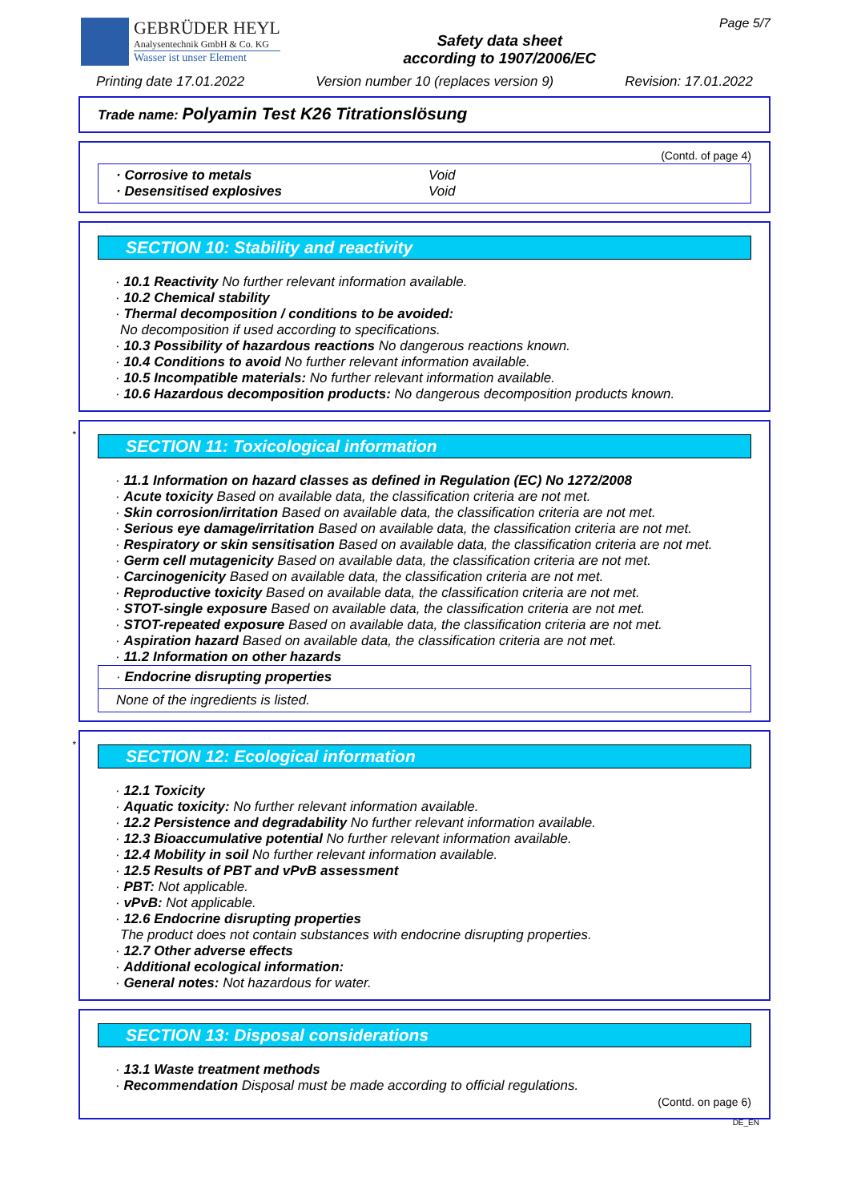GEBRÜDER HEYL
Analysentechnik GmbH & Co. KG
Wasser ist unser Element
Safety data sheet
according to 1907/2006/EC
Page 5/7
Printing date 17.01.2022 Version number 10 (replaces version 9) Revision: 17.01.2022
Trade name: Polyamin Test K26 Titrationslösung
(Contd. of page 4)
· Corrosive to metals Void
· Desensitised explosives Void
SECTION 10: Stability and reactivity
· 10.1 Reactivity No further relevant information available.
· 10.2 Chemical stability
· Thermal decomposition / conditions to be avoided:
No decomposition if used according to specifications.
· 10.3 Possibility of hazardous reactions No dangerous reactions known.
· 10.4 Conditions to avoid No further relevant information available.
· 10.5 Incompatible materials: No further relevant information available.
· 10.6 Hazardous decomposition products: No dangerous decomposition products known.
*
SECTION 11: Toxicological information
· 11.1 Information on hazard classes as defined in Regulation (EC) No 1272/2008
· Acute toxicity Based on available data, the classification criteria are not met.
· Skin corrosion/irritation Based on available data, the classification criteria are not met.
· Serious eye damage/irritation Based on available data, the classification criteria are not met.
· Respiratory or skin sensitisation Based on available data, the classification criteria are not met.
· Germ cell mutagenicity Based on available data, the classification criteria are not met.
· Carcinogenicity Based on available data, the classification criteria are not met.
· Reproductive toxicity Based on available data, the classification criteria are not met.
· STOT-single exposure Based on available data, the classification criteria are not met.
· STOT-repeated exposure Based on available data, the classification criteria are not met.
· Aspiration hazard Based on available data, the classification criteria are not met.
· 11.2 Information on other hazards
· Endocrine disrupting properties
None of the ingredients is listed.
*
SECTION 12: Ecological information
· 12.1 Toxicity
· Aquatic toxicity: No further relevant information available.
· 12.2 Persistence and degradability No further relevant information available.
· 12.3 Bioaccumulative potential No further relevant information available.
· 12.4 Mobility in soil No further relevant information available.
· 12.5 Results of PBT and vPvB assessment
· PBT: Not applicable.
· vPvB: Not applicable.
· 12.6 Endocrine disrupting properties
The product does not contain substances with endocrine disrupting properties.
· 12.7 Other adverse effects
· Additional ecological information:
· General notes: Not hazardous for water.
SECTION 13: Disposal considerations
· 13.1 Waste treatment methods
· Recommendation Disposal must be made according to official regulations.
(Contd. on page 6)
DE_EN